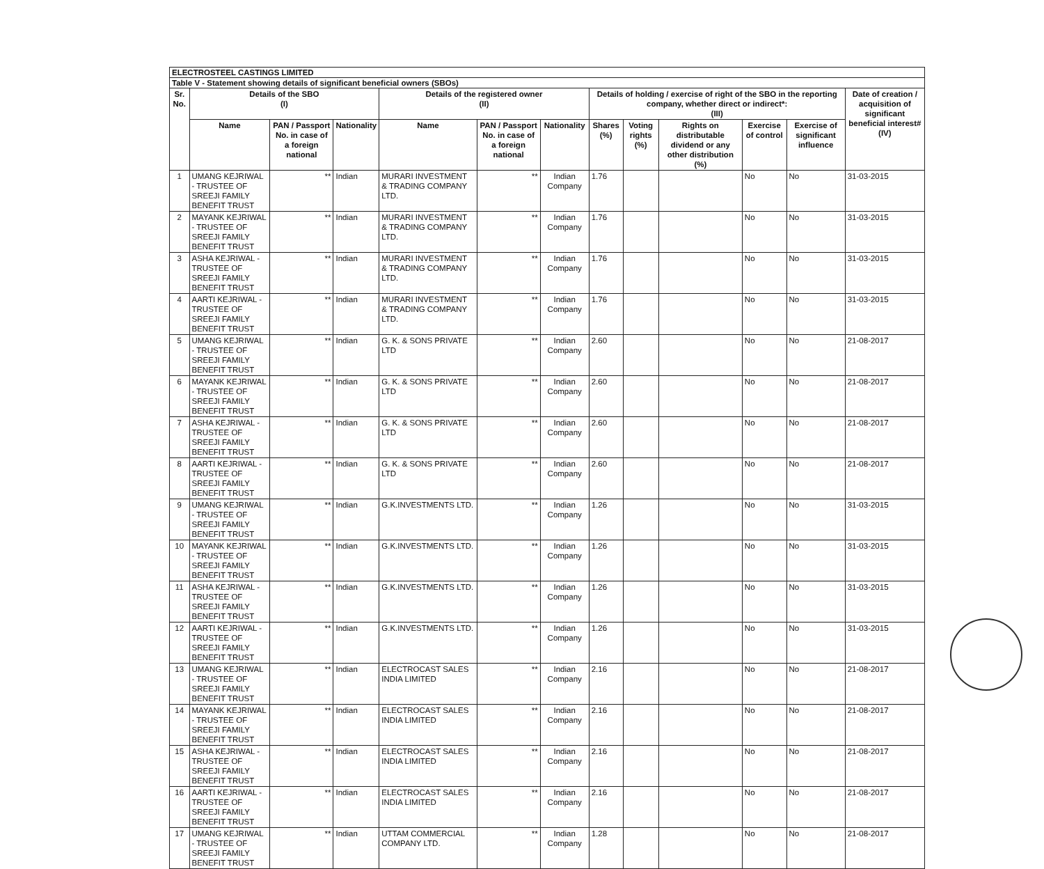ELECTROSTEEL CASTINGS LIMITED
Table V - Statement showing details of significant beneficial owners (SBOs)
| Sr. No. | Details of the SBO (I) | | | Details of the registered owner (II) | | | Details of holding / exercise of right of the SBO in the reporting company, whether direct or indirect*: (III) | | | | | Date of creation / acquisition of significant beneficial interest# (IV) |
| --- | --- | --- | --- | --- | --- | --- | --- | --- | --- | --- | --- | --- |
| | Name | PAN / Passport No. in case of a foreign national | Nationality | Name | PAN / Passport No. in case of a foreign national | Nationality | Shares (%) | Voting rights (%) | Rights on distributable dividend or any other distribution (%) | Exercise of control | Exercise of significant influence | |
| 1 | UMANG KEJRIWAL - TRUSTEE OF SREEJI FAMILY BENEFIT TRUST | ** | Indian | MURARI INVESTMENT & TRADING COMPANY LTD. | ** | Indian Company | 1.76 | | | No | No | 31-03-2015 |
| 2 | MAYANK KEJRIWAL - TRUSTEE OF SREEJI FAMILY BENEFIT TRUST | ** | Indian | MURARI INVESTMENT & TRADING COMPANY LTD. | ** | Indian Company | 1.76 | | | No | No | 31-03-2015 |
| 3 | ASHA KEJRIWAL - TRUSTEE OF SREEJI FAMILY BENEFIT TRUST | ** | Indian | MURARI INVESTMENT & TRADING COMPANY LTD. | ** | Indian Company | 1.76 | | | No | No | 31-03-2015 |
| 4 | AARTI KEJRIWAL - TRUSTEE OF SREEJI FAMILY BENEFIT TRUST | ** | Indian | MURARI INVESTMENT & TRADING COMPANY LTD. | ** | Indian Company | 1.76 | | | No | No | 31-03-2015 |
| 5 | UMANG KEJRIWAL - TRUSTEE OF SREEJI FAMILY BENEFIT TRUST | ** | Indian | G. K. & SONS PRIVATE LTD | ** | Indian Company | 2.60 | | | No | No | 21-08-2017 |
| 6 | MAYANK KEJRIWAL - TRUSTEE OF SREEJI FAMILY BENEFIT TRUST | ** | Indian | G. K. & SONS PRIVATE LTD | ** | Indian Company | 2.60 | | | No | No | 21-08-2017 |
| 7 | ASHA KEJRIWAL - TRUSTEE OF SREEJI FAMILY BENEFIT TRUST | ** | Indian | G. K. & SONS PRIVATE LTD | ** | Indian Company | 2.60 | | | No | No | 21-08-2017 |
| 8 | AARTI KEJRIWAL - TRUSTEE OF SREEJI FAMILY BENEFIT TRUST | ** | Indian | G. K. & SONS PRIVATE LTD | ** | Indian Company | 2.60 | | | No | No | 21-08-2017 |
| 9 | UMANG KEJRIWAL - TRUSTEE OF SREEJI FAMILY BENEFIT TRUST | ** | Indian | G.K.INVESTMENTS LTD. | ** | Indian Company | 1.26 | | | No | No | 31-03-2015 |
| 10 | MAYANK KEJRIWAL - TRUSTEE OF SREEJI FAMILY BENEFIT TRUST | ** | Indian | G.K.INVESTMENTS LTD. | ** | Indian Company | 1.26 | | | No | No | 31-03-2015 |
| 11 | ASHA KEJRIWAL - TRUSTEE OF SREEJI FAMILY BENEFIT TRUST | ** | Indian | G.K.INVESTMENTS LTD. | ** | Indian Company | 1.26 | | | No | No | 31-03-2015 |
| 12 | AARTI KEJRIWAL - TRUSTEE OF SREEJI FAMILY BENEFIT TRUST | ** | Indian | G.K.INVESTMENTS LTD. | ** | Indian Company | 1.26 | | | No | No | 31-03-2015 |
| 13 | UMANG KEJRIWAL - TRUSTEE OF SREEJI FAMILY BENEFIT TRUST | ** | Indian | ELECTROCAST SALES INDIA LIMITED | ** | Indian Company | 2.16 | | | No | No | 21-08-2017 |
| 14 | MAYANK KEJRIWAL - TRUSTEE OF SREEJI FAMILY BENEFIT TRUST | ** | Indian | ELECTROCAST SALES INDIA LIMITED | ** | Indian Company | 2.16 | | | No | No | 21-08-2017 |
| 15 | ASHA KEJRIWAL - TRUSTEE OF SREEJI FAMILY BENEFIT TRUST | ** | Indian | ELECTROCAST SALES INDIA LIMITED | ** | Indian Company | 2.16 | | | No | No | 21-08-2017 |
| 16 | AARTI KEJRIWAL - TRUSTEE OF SREEJI FAMILY BENEFIT TRUST | ** | Indian | ELECTROCAST SALES INDIA LIMITED | ** | Indian Company | 2.16 | | | No | No | 21-08-2017 |
| 17 | UMANG KEJRIWAL - TRUSTEE OF SREEJI FAMILY BENEFIT TRUST | ** | Indian | UTTAM COMMERCIAL COMPANY LTD. | ** | Indian Company | 1.28 | | | No | No | 21-08-2017 |